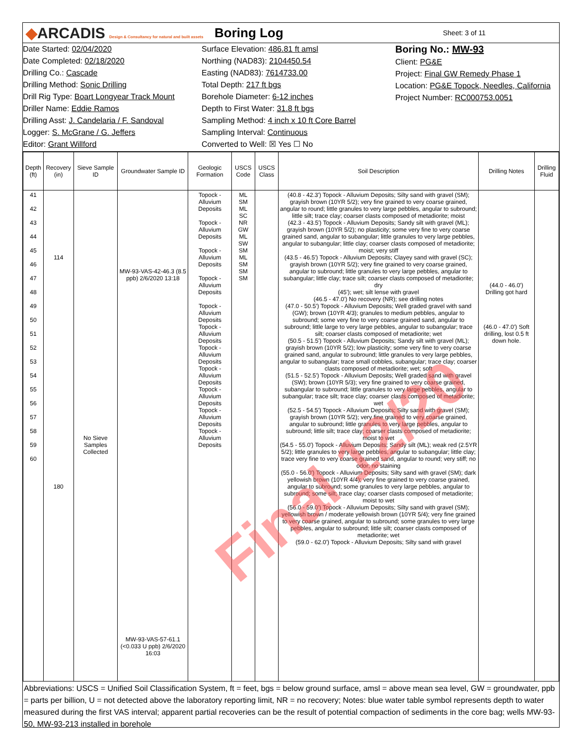◆ARCADIS Design & Consultancy for natural and built assets
Boring Log
Sheet: 3 of 11
Date Started: 02/04/2020
Date Completed: 02/18/2020
Drilling Co.: Cascade
Drilling Method: Sonic Drilling
Drill Rig Type: Boart Longyear Track Mount
Driller Name: Eddie Ramos
Drilling Asst: J. Candelaria / F. Sandoval
Logger: S. McGrane / G. Jeffers
Editor: Grant Willford
Surface Elevation: 486.81 ft amsl
Northing (NAD83): 2104450.54
Easting (NAD83): 7614733.00
Total Depth: 217 ft bgs
Borehole Diameter: 6-12 inches
Depth to First Water: 31.8 ft bgs
Sampling Method: 4 inch x 10 ft Core Barrel
Sampling Interval: Continuous
Converted to Well: ☒ Yes ☐ No
Boring No.: MW-93
Client: PG&E
Project: Final GW Remedy Phase 1
Location: PG&E Topock, Needles, California
Project Number: RC000753.0051
| Depth (ft) | Recovery (in) | Sieve Sample ID | Groundwater Sample ID | Geologic Formation | USCS Code | USCS Class | Soil Description | Drilling Notes | Drilling Fluid |
| --- | --- | --- | --- | --- | --- | --- | --- | --- | --- |
| 41 42 43 44 45 46 47 48 49 50 51 52 53 54 55 56 57 58 59 60 | 114 180 | No Sieve Samples Collected | MW-93-VAS-42-46.3 (8.5 ppb) 2/6/2020 13:18 MW-93-VAS-57-61.1 (<0.033 U ppb) 2/6/2020 16:03 | Topock - Alluvium Deposits Topock - Alluvium Deposits Topock - Alluvium Deposits Topock - Alluvium Deposits Topock - Alluvium Deposits Topock - Alluvium Deposits Topock - Alluvium Deposits Topock - Alluvium Deposits Topock - Alluvium Deposits Topock - Alluvium Deposits Topock - Alluvium Deposits | ML SM ML SC NR GW ML SW SM ML SM SM SM | | (40.8 - 42.3') Topock - Alluvium Deposits; Silty sand with gravel (SM); grayish brown (10YR 5/2); very fine grained to very coarse grained, angular to round; little granules to very large pebbles, angular to subround; little silt; trace clay; coarser clasts composed of metadiorite; moist (42.3 - 43.5') Topock - Alluvium Deposits; Sandy silt with gravel (ML); grayish brown (10YR 5/2); no plasticity; some very fine to very coarse grained sand, angular to subangular; little granules to very large pebbles, angular to subangular; little clay; coarser clasts composed of metadiorite; moist; very stiff (43.5 - 46.5') Topock - Alluvium Deposits; Clayey sand with gravel (SC); grayish brown (10YR 5/2); very fine grained to very coarse grained, angular to subround; little granules to very large pebbles, angular to subangular; little clay; trace silt; coarser clasts composed of metadiorite; dry (45'); wet; silt lense with gravel (46.5 - 47.0') No recovery (NR); see drilling notes (47.0 - 50.5') Topock - Alluvium Deposits; Well graded gravel with sand (GW); brown (10YR 4/3); granules to medium pebbles, angular to subround; some very fine to very coarse grained sand, angular to subround; little large to very large pebbles, angular to subangular; trace silt; coarser clasts composed of metadiorite; wet (50.5 - 51.5') Topock - Alluvium Deposits; Sandy silt with gravel (ML); grayish brown (10YR 5/2); low plasticity; some very fine to very coarse grained sand, angular to subround; little granules to very large pebbles, angular to subangular; trace small cobbles, subangular; trace clay; coarser clasts composed of metadiorite; wet; soft (51.5 - 52.5') Topock - Alluvium Deposits; Well graded sand with gravel (SW); brown (10YR 5/3); very fine grained to very coarse grained, subangular to subround; little granules to very large pebbles, angular to subangular; trace silt; trace clay; coarser clasts composed of metadiorite; wet (52.5 - 54.5') Topock - Alluvium Deposits; Silty sand with gravel (SM); grayish brown (10YR 5/2); very fine grained to very coarse grained, angular to subround; little granules to very large pebbles, angular to subround; little silt; trace clay; coarser clasts composed of metadiorite; moist to wet (54.5 - 55.0') Topock - Alluvium Deposits; Sandy silt (ML); weak red (2.5YR 5/2); little granules to very large pebbles, angular to subangular; little clay; trace very fine to very coarse grained sand, angular to round; very stiff; no odor; no staining (55.0 - 56.0') Topock - Alluvium Deposits; Silty sand with gravel (SM); dark yellowish brown (10YR 4/4); very fine grained to very coarse grained, angular to subround; some granules to very large pebbles, angular to subround; some silt; trace clay; coarser clasts composed of metadiorite; moist to wet (56.0 - 59.0') Topock - Alluvium Deposits; Silty sand with gravel (SM); yellowish brown / moderate yellowish brown (10YR 5/4); very fine grained to very coarse grained, angular to subround; some granules to very large pebbles, angular to subround; little silt; coarser clasts composed of metadiorite; wet (59.0 - 62.0') Topock - Alluvium Deposits; Silty sand with gravel | (44.0 - 46.0') Drilling got hard (46.0 - 47.0') Soft drilling, lost 0.5 ft down hole. | |
Abbreviations: USCS = Unified Soil Classification System, ft = feet, bgs = below ground surface, amsl = above mean sea level, GW = groundwater, ppb = parts per billion, U = not detected above the laboratory reporting limit, NR = no recovery; Notes: blue water table symbol represents depth to water measured during the first VAS interval; apparent partial recoveries can be the result of potential compaction of sediments in the core bag; wells MW-93-50, MW-93-213 installed in borehole
Final 12/20